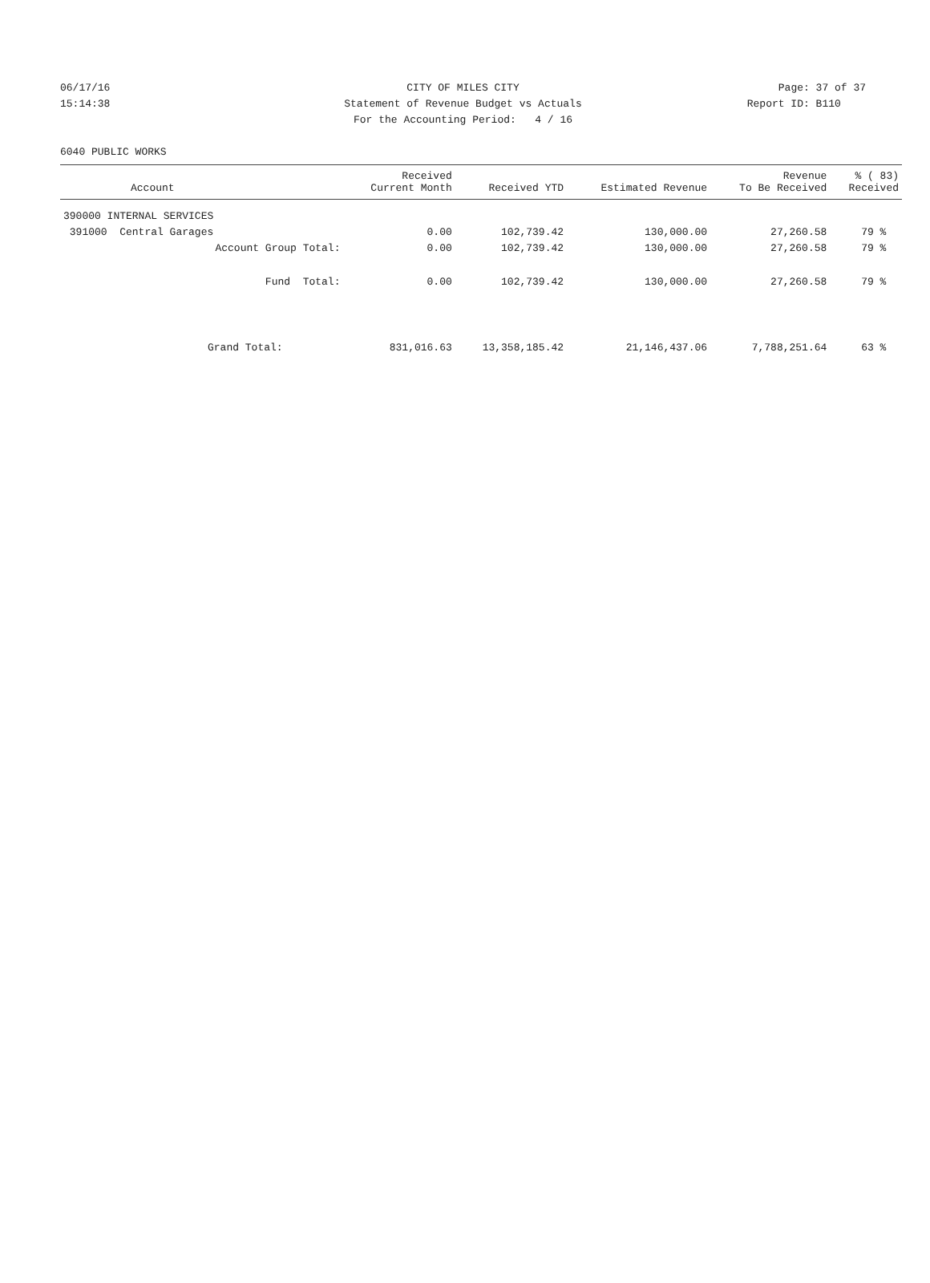06/17/16 CITY OF MILES CITY Page: 37 of 37
15:14:38 Statement of Revenue Budget vs Actuals
Report ID: B110
For the Accounting Period: 4 / 16
6040 PUBLIC WORKS
| Account | Received Current Month | Received YTD | Estimated Revenue | Revenue To Be Received | % ( 83) Received |
| --- | --- | --- | --- | --- | --- |
| 390000 INTERNAL SERVICES | | | | | |
| 391000 Central Garages | 0.00 | 102,739.42 | 130,000.00 | 27,260.58 | 79 % |
| Account Group Total: | 0.00 | 102,739.42 | 130,000.00 | 27,260.58 | 79 % |
| Fund Total: | 0.00 | 102,739.42 | 130,000.00 | 27,260.58 | 79 % |
| Grand Total: | 831,016.63 | 13,358,185.42 | 21,146,437.06 | 7,788,251.64 | 63 % |